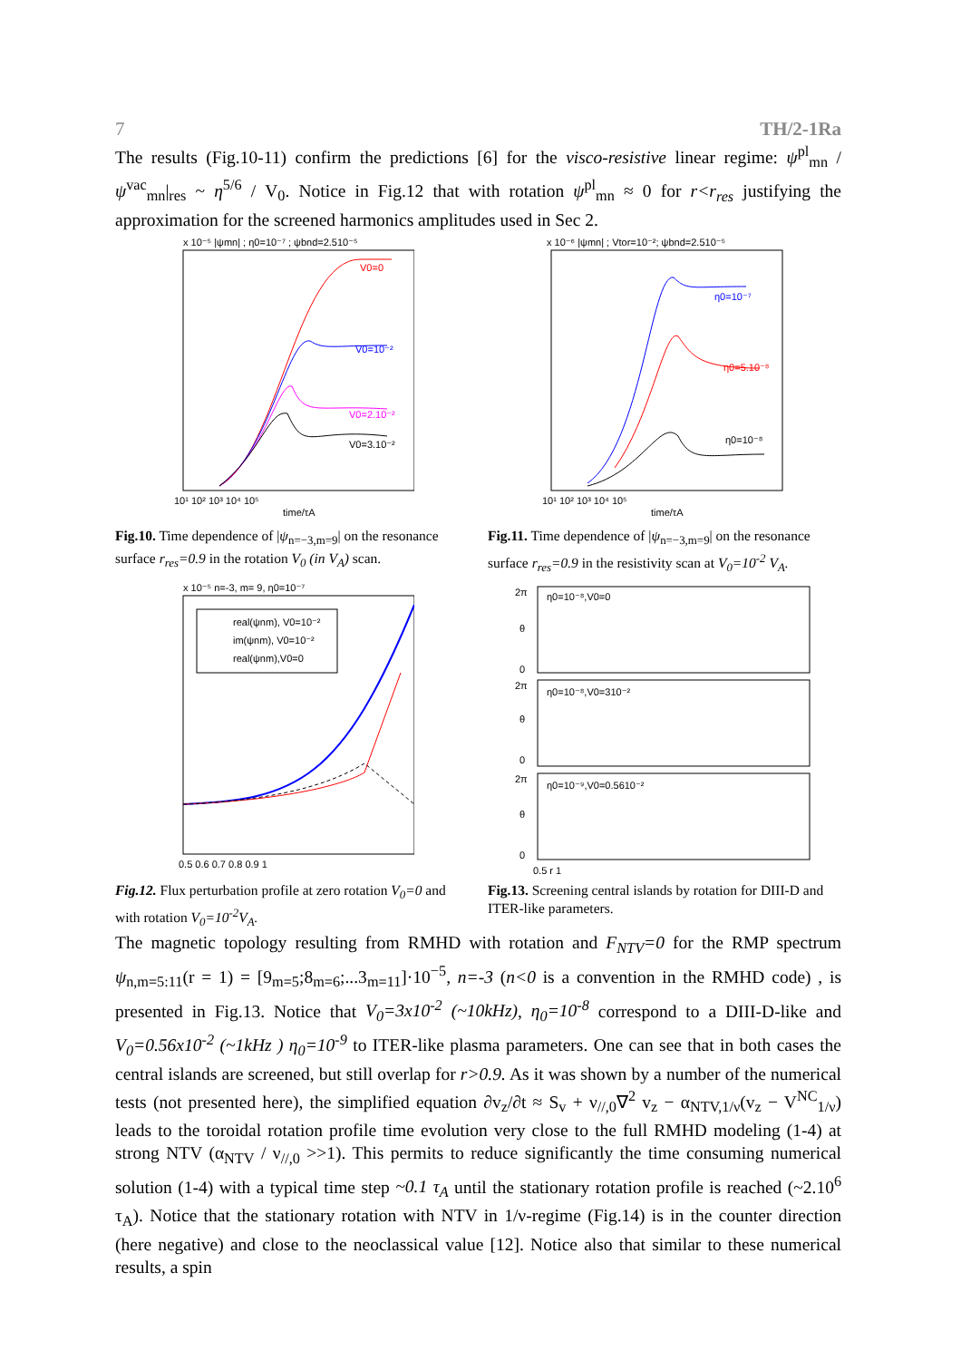7 TH/2-1Ra
The results (Fig.10-11) confirm the predictions [6] for the visco-resistive linear regime: ψ<sup>pl</sup><sub>mn</sub> / ψ<sup>vac</sup><sub>mn</sub>|<sub>res</sub> ~ η<sup>5/6</sup> / V<sub>0</sub>. Notice in Fig.12 that with rotation ψ<sup>pl</sup><sub>mn</sub> ≈ 0 for r<r<sub>res</sub> justifying the approximation for the screened harmonics amplitudes used in Sec 2.
x 10⁻⁵ |ψmn| ; η0=10⁻⁷ ; ψbnd=2.510⁻⁵
V0=0
V0=10⁻²
V0=2.10⁻²
V0=3.10⁻²
10¹ 10² 10³ 10⁴ 10⁵
time/τA
Fig.10. Time dependence of |ψ<sub>n=−3,m=9</sub>| on the resonance surface r<sub>res</sub>=0.9 in the rotation V<sub>0</sub> (in V<sub>A</sub>) scan.
x 10⁻⁶ |ψmn| ; Vtor=10⁻²; ψbnd=2.510⁻⁵
η0=10⁻⁷
η0=5.10⁻⁸
η0=10⁻⁸
10¹ 10² 10³ 10⁴ 10⁵
time/τA
Fig.11. Time dependence of |ψ<sub>n=−3,m=9</sub>| on the resonance surface r<sub>res</sub>=0.9 in the resistivity scan at V<sub>0</sub>=10<sup>-2</sup> V<sub>A</sub>.
x 10⁻⁵ n=-3, m= 9, η0=10⁻⁷
real(ψnm), V0=10⁻²
im(ψnm), V0=10⁻²
real(ψnm),V0=0
0.5 0.6 0.7 0.8 0.9 1
Fig.12. Flux perturbation profile at zero rotation V<sub>0</sub>=0 and with rotation V<sub>0</sub>=10<sup>-2</sup>V<sub>A</sub>.
η0=10⁻⁸,V0=0
η0=10⁻⁸,V0=310⁻²
η0=10⁻⁹,V0=0.5610⁻²
2π
θ
0
2π
θ
0
2π
θ
0
0.5 r 1
Fig.13. Screening central islands by rotation for DIII-D and ITER-like parameters.
The magnetic topology resulting from RMHD with rotation and F<sub>NTV</sub>=0 for the RMP spectrum ψ<sub>n,m=5:11</sub>(r = 1) = [9<sub>m=5</sub>;8<sub>m=6</sub>;...3<sub>m=11</sub>]·10<sup>−5</sup>, n=-3 (n<0 is a convention in the RMHD code) , is presented in Fig.13. Notice that V<sub>0</sub>=3x10<sup>-2</sup> (~10kHz), η<sub>0</sub>=10<sup>-8</sup> correspond to a DIII-D-like and V<sub>0</sub>=0.56x10<sup>-2</sup> (~1kHz ) η<sub>0</sub>=10<sup>-9</sup> to ITER-like plasma parameters. One can see that in both cases the central islands are screened, but still overlap for r>0.9. As it was shown by a number of the numerical tests (not presented here), the simplified equation ∂v<sub>z</sub>/∂t ≈ S<sub>v</sub> + ν<sub>//,0</sub>∇<sup>2</sup> v<sub>z</sub> − α<sub>NTV,1/ν</sub>(v<sub>z</sub> − V<sup>NC</sup><sub>1/ν</sub>) leads to the toroidal rotation profile time evolution very close to the full RMHD modeling (1-4) at strong NTV (α<sub>NTV</sub> / ν<sub>//,0</sub> >>1). This permits to reduce significantly the time consuming numerical solution (1-4) with a typical time step ~0.1 τ<sub>A</sub> until the stationary rotation profile is reached (~2.10<sup>6</sup> τ<sub>A</sub>). Notice that the stationary rotation with NTV in 1/ν-regime (Fig.14) is in the counter direction (here negative) and close to the neoclassical value [12]. Notice also that similar to these numerical results, a spin